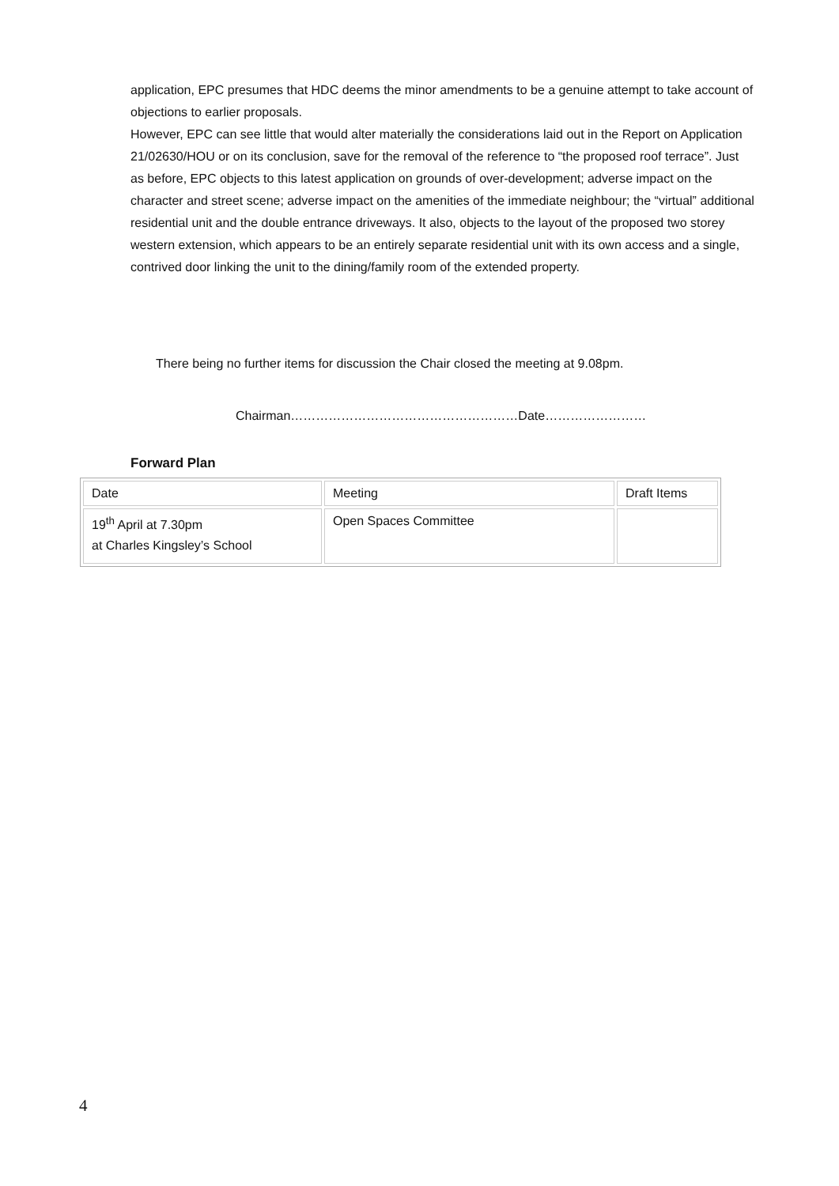application, EPC presumes that HDC deems the minor amendments to be a genuine attempt to take account of objections to earlier proposals.
However, EPC can see little that would alter materially the considerations laid out in the Report on Application 21/02630/HOU or on its conclusion, save for the removal of the reference to “the proposed roof terrace”. Just as before, EPC objects to this latest application on grounds of over-development; adverse impact on the character and street scene; adverse impact on the amenities of the immediate neighbour; the “virtual” additional residential unit and the double entrance driveways. It also, objects to the layout of the proposed two storey western extension, which appears to be an entirely separate residential unit with its own access and a single, contrived door linking the unit to the dining/family room of the extended property.
There being no further items for discussion the Chair closed the meeting at 9.08pm.
Chairman………………………………………………Date……………………
Forward Plan
| Date | Meeting | Draft Items |
| 19<sup>th</sup> April at 7.30pm at Charles Kingsley’s School | Open Spaces Committee | |
4